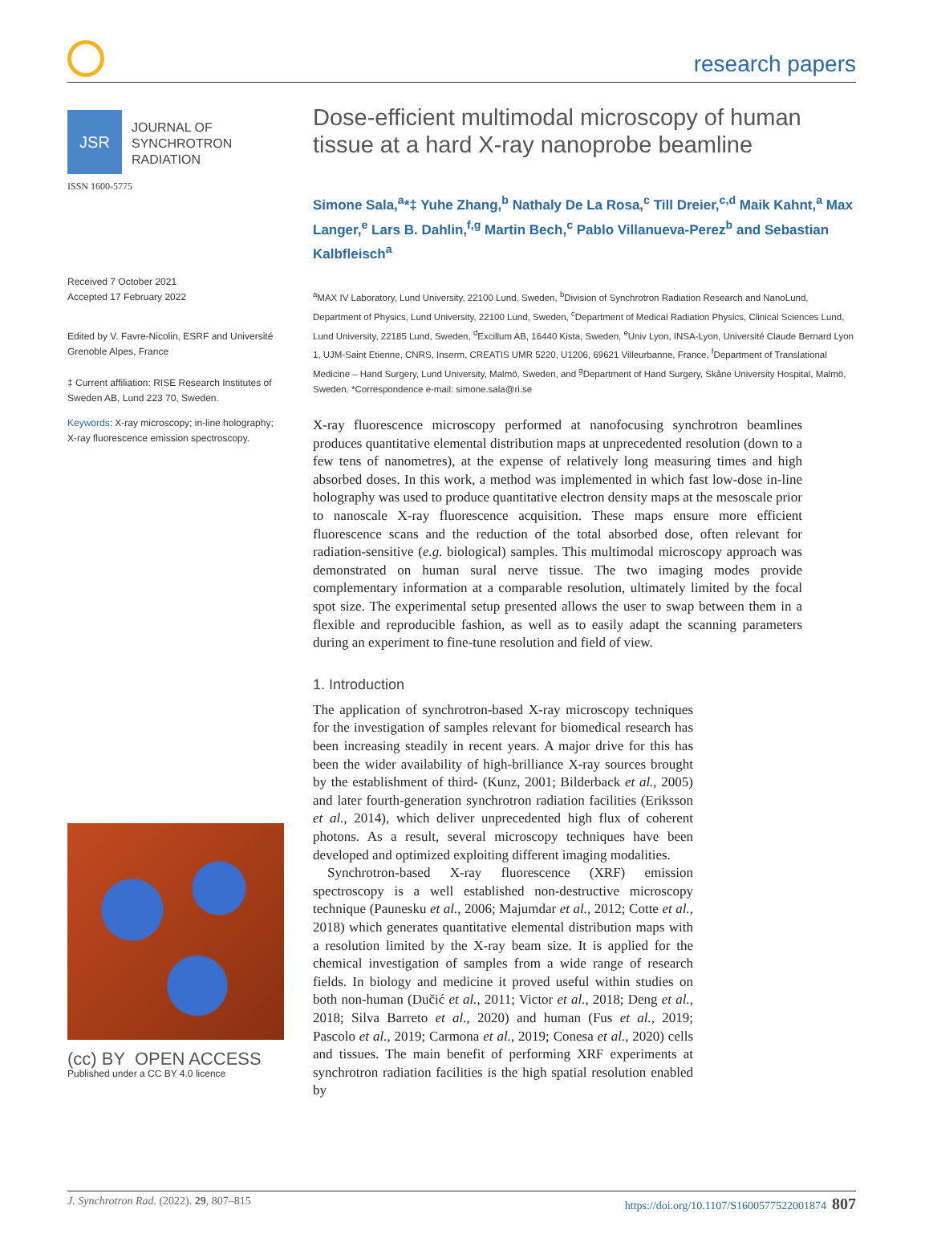research papers
JSR
JOURNAL OF
SYNCHROTRON
RADIATION
ISSN 1600-5775
Received 7 October 2021
Accepted 17 February 2022
Edited by V. Favre-Nicolin, ESRF and Université Grenoble Alpes, France
‡ Current affiliation: RISE Research Institutes of Sweden AB, Lund 223 70, Sweden.
Keywords: X-ray microscopy; in-line holography; X-ray fluorescence emission spectroscopy.
(cc) BY OPEN ACCESS
Published under a CC BY 4.0 licence
Dose-efficient multimodal microscopy of human tissue at a hard X-ray nanoprobe beamline
Simone Sala,<sup>a</sup>*‡ Yuhe Zhang,<sup>b</sup> Nathaly De La Rosa,<sup>c</sup> Till Dreier,<sup>c,d</sup> Maik Kahnt,<sup>a</sup> Max Langer,<sup>e</sup> Lars B. Dahlin,<sup>f,g</sup> Martin Bech,<sup>c</sup> Pablo Villanueva-Perez<sup>b</sup> and Sebastian Kalbfleisch<sup>a</sup>
<sup>a</sup> MAX IV Laboratory, Lund University, 22100 Lund, Sweden, <sup>b</sup>Division of Synchrotron Radiation Research and NanoLund, Department of Physics, Lund University, 22100 Lund, Sweden, <sup>c</sup>Department of Medical Radiation Physics, Clinical Sciences Lund, Lund University, 22185 Lund, Sweden, <sup>d</sup>Excillum AB, 16440 Kista, Sweden, <sup>e</sup>Univ Lyon, INSA-Lyon, Université Claude Bernard Lyon 1, UJM-Saint Etienne, CNRS, Inserm, CREATIS UMR 5220, U1206, 69621 Villeurbanne, France, <sup>f</sup>Department of Translational Medicine – Hand Surgery, Lund University, Malmö, Sweden, and <sup>g</sup>Department of Hand Surgery, Skåne University Hospital, Malmö, Sweden. *Correspondence e-mail: simone.sala@ri.se
X-ray fluorescence microscopy performed at nanofocusing synchrotron beamlines produces quantitative elemental distribution maps at unprecedented resolution (down to a few tens of nanometres), at the expense of relatively long measuring times and high absorbed doses. In this work, a method was implemented in which fast low-dose in-line holography was used to produce quantitative electron density maps at the mesoscale prior to nanoscale X-ray fluorescence acquisition. These maps ensure more efficient fluorescence scans and the reduction of the total absorbed dose, often relevant for radiation-sensitive (e.g. biological) samples. This multimodal microscopy approach was demonstrated on human sural nerve tissue. The two imaging modes provide complementary information at a comparable resolution, ultimately limited by the focal spot size. The experimental setup presented allows the user to swap between them in a flexible and reproducible fashion, as well as to easily adapt the scanning parameters during an experiment to fine-tune resolution and field of view.
1. Introduction
The application of synchrotron-based X-ray microscopy techniques for the investigation of samples relevant for biomedical research has been increasing steadily in recent years. A major drive for this has been the wider availability of high-brilliance X-ray sources brought by the establishment of third- (Kunz, 2001; Bilderback et al., 2005) and later fourth-generation synchrotron radiation facilities (Eriksson et al., 2014), which deliver unprecedented high flux of coherent photons. As a result, several microscopy techniques have been developed and optimized exploiting different imaging modalities.
Synchrotron-based X-ray fluorescence (XRF) emission spectroscopy is a well established non-destructive microscopy technique (Paunesku et al., 2006; Majumdar et al., 2012; Cotte et al., 2018) which generates quantitative elemental distribution maps with a resolution limited by the X-ray beam size. It is applied for the chemical investigation of samples from a wide range of research fields. In biology and medicine it proved useful within studies on both non-human (Dučić et al., 2011; Victor et al., 2018; Deng et al., 2018; Silva Barreto et al., 2020) and human (Fus et al., 2019; Pascolo et al., 2019; Carmona et al., 2019; Conesa et al., 2020) cells and tissues. The main benefit of performing XRF experiments at synchrotron radiation facilities is the high spatial resolution enabled by
J. Synchrotron Rad. (2022). 29, 807–815 https://doi.org/10.1107/S1600577522001874 807